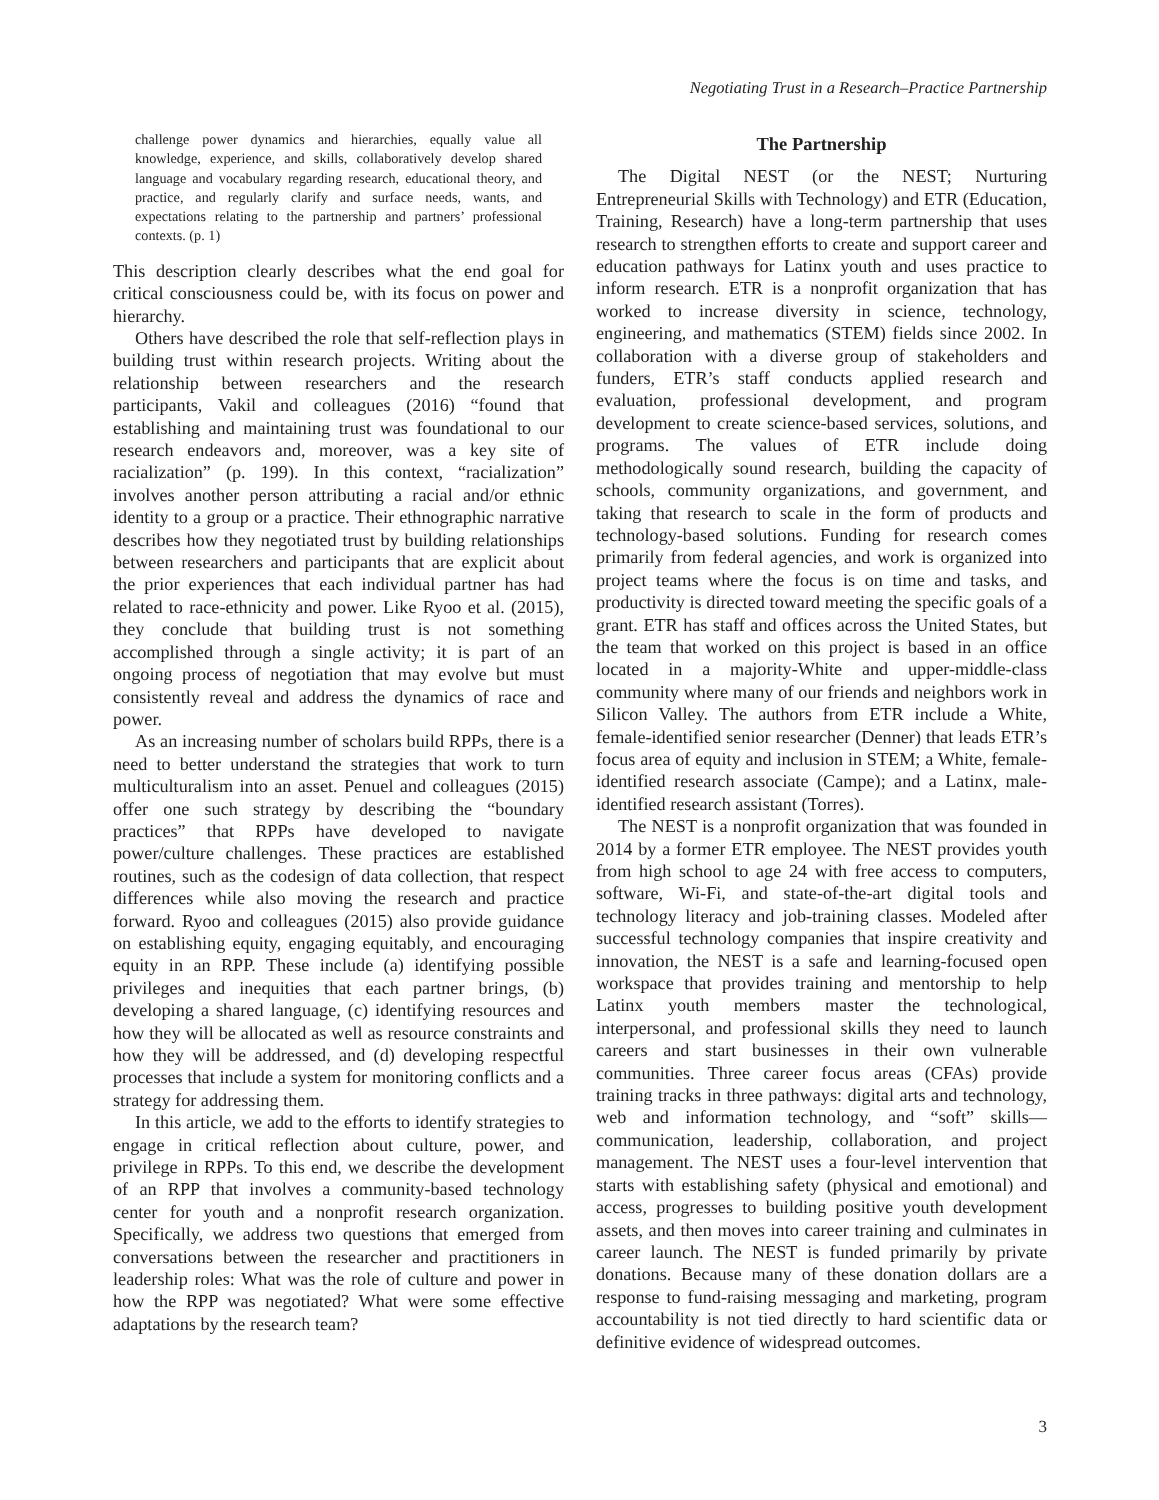Negotiating Trust in a Research–Practice Partnership
challenge power dynamics and hierarchies, equally value all knowledge, experience, and skills, collaboratively develop shared language and vocabulary regarding research, educational theory, and practice, and regularly clarify and surface needs, wants, and expectations relating to the partnership and partners’ professional contexts. (p. 1)
This description clearly describes what the end goal for critical consciousness could be, with its focus on power and hierarchy.
Others have described the role that self-reflection plays in building trust within research projects. Writing about the relationship between researchers and the research participants, Vakil and colleagues (2016) “found that establishing and maintaining trust was foundational to our research endeavors and, moreover, was a key site of racialization” (p. 199). In this context, “racialization” involves another person attributing a racial and/or ethnic identity to a group or a practice. Their ethnographic narrative describes how they negotiated trust by building relationships between researchers and participants that are explicit about the prior experiences that each individual partner has had related to race-ethnicity and power. Like Ryoo et al. (2015), they conclude that building trust is not something accomplished through a single activity; it is part of an ongoing process of negotiation that may evolve but must consistently reveal and address the dynamics of race and power.
As an increasing number of scholars build RPPs, there is a need to better understand the strategies that work to turn multiculturalism into an asset. Penuel and colleagues (2015) offer one such strategy by describing the “boundary practices” that RPPs have developed to navigate power/culture challenges. These practices are established routines, such as the codesign of data collection, that respect differences while also moving the research and practice forward. Ryoo and colleagues (2015) also provide guidance on establishing equity, engaging equitably, and encouraging equity in an RPP. These include (a) identifying possible privileges and inequities that each partner brings, (b) developing a shared language, (c) identifying resources and how they will be allocated as well as resource constraints and how they will be addressed, and (d) developing respectful processes that include a system for monitoring conflicts and a strategy for addressing them.
In this article, we add to the efforts to identify strategies to engage in critical reflection about culture, power, and privilege in RPPs. To this end, we describe the development of an RPP that involves a community-based technology center for youth and a nonprofit research organization. Specifically, we address two questions that emerged from conversations between the researcher and practitioners in leadership roles: What was the role of culture and power in how the RPP was negotiated? What were some effective adaptations by the research team?
The Partnership
The Digital NEST (or the NEST; Nurturing Entrepreneurial Skills with Technology) and ETR (Education, Training, Research) have a long-term partnership that uses research to strengthen efforts to create and support career and education pathways for Latinx youth and uses practice to inform research. ETR is a nonprofit organization that has worked to increase diversity in science, technology, engineering, and mathematics (STEM) fields since 2002. In collaboration with a diverse group of stakeholders and funders, ETR’s staff conducts applied research and evaluation, professional development, and program development to create science-based services, solutions, and programs. The values of ETR include doing methodologically sound research, building the capacity of schools, community organizations, and government, and taking that research to scale in the form of products and technology-based solutions. Funding for research comes primarily from federal agencies, and work is organized into project teams where the focus is on time and tasks, and productivity is directed toward meeting the specific goals of a grant. ETR has staff and offices across the United States, but the team that worked on this project is based in an office located in a majority-White and upper-middle-class community where many of our friends and neighbors work in Silicon Valley. The authors from ETR include a White, female-identified senior researcher (Denner) that leads ETR’s focus area of equity and inclusion in STEM; a White, female-identified research associate (Campe); and a Latinx, male-identified research assistant (Torres).
The NEST is a nonprofit organization that was founded in 2014 by a former ETR employee. The NEST provides youth from high school to age 24 with free access to computers, software, Wi-Fi, and state-of-the-art digital tools and technology literacy and job-training classes. Modeled after successful technology companies that inspire creativity and innovation, the NEST is a safe and learning-focused open workspace that provides training and mentorship to help Latinx youth members master the technological, interpersonal, and professional skills they need to launch careers and start businesses in their own vulnerable communities. Three career focus areas (CFAs) provide training tracks in three pathways: digital arts and technology, web and information technology, and “soft” skills—communication, leadership, collaboration, and project management. The NEST uses a four-level intervention that starts with establishing safety (physical and emotional) and access, progresses to building positive youth development assets, and then moves into career training and culminates in career launch. The NEST is funded primarily by private donations. Because many of these donation dollars are a response to fund-raising messaging and marketing, program accountability is not tied directly to hard scientific data or definitive evidence of widespread outcomes.
3